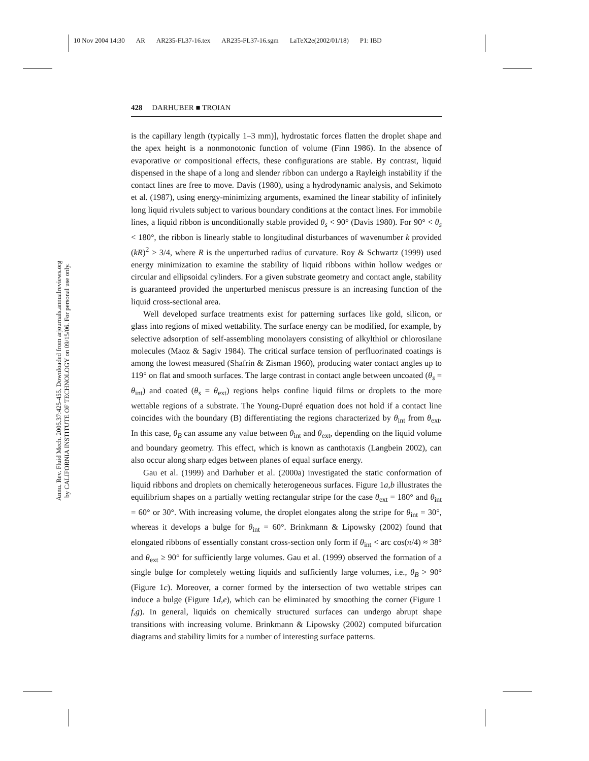10 Nov 2004 14:30 AR AR235-FL37-16.tex AR235-FL37-16.sgm LaTeX2e(2002/01/18) P1: IBD
Annu. Rev. Fluid Mech. 2005.37:425-455. Downloaded from arjournals.annualreviews.org
by CALIFORNIA INSTITUTE OF TECHNOLOGY on 09/15/06. For personal use only.
428 DARHUBER ■ TROIAN
is the capillary length (typically 1–3 mm)], hydrostatic forces flatten the droplet shape and the apex height is a nonmonotonic function of volume (Finn 1986). In the absence of evaporative or compositional effects, these configurations are stable. By contrast, liquid dispensed in the shape of a long and slender ribbon can undergo a Rayleigh instability if the contact lines are free to move. Davis (1980), using a hydrodynamic analysis, and Sekimoto et al. (1987), using energy-minimizing arguments, examined the linear stability of infinitely long liquid rivulets subject to various boundary conditions at the contact lines. For immobile lines, a liquid ribbon is unconditionally stable provided θ<sub>s</sub> < 90° (Davis 1980). For 90° < θ<sub>s</sub> < 180°, the ribbon is linearly stable to longitudinal disturbances of wavenumber k provided (kR)<sup>2</sup> > 3/4, where R is the unperturbed radius of curvature. Roy & Schwartz (1999) used energy minimization to examine the stability of liquid ribbons within hollow wedges or circular and ellipsoidal cylinders. For a given substrate geometry and contact angle, stability is guaranteed provided the unperturbed meniscus pressure is an increasing function of the liquid cross-sectional area.
Well developed surface treatments exist for patterning surfaces like gold, silicon, or glass into regions of mixed wettability. The surface energy can be modified, for example, by selective adsorption of self-assembling monolayers consisting of alkylthiol or chlorosilane molecules (Maoz & Sagiv 1984). The critical surface tension of perfluorinated coatings is among the lowest measured (Shafrin & Zisman 1960), producing water contact angles up to 119° on flat and smooth surfaces. The large contrast in contact angle between uncoated (θ<sub>s</sub> = θ<sub>int</sub>) and coated (θ<sub>s</sub> = θ<sub>ext</sub>) regions helps confine liquid films or droplets to the more wettable regions of a substrate. The Young-Dupré equation does not hold if a contact line coincides with the boundary (B) differentiating the regions characterized by θ<sub>int</sub> from θ<sub>ext</sub>. In this case, θ<sub>B</sub> can assume any value between θ<sub>int</sub> and θ<sub>ext</sub>, depending on the liquid volume and boundary geometry. This effect, which is known as canthotaxis (Langbein 2002), can also occur along sharp edges between planes of equal surface energy.
Gau et al. (1999) and Darhuber et al. (2000a) investigated the static conformation of liquid ribbons and droplets on chemically heterogeneous surfaces. Figure 1a,b illustrates the equilibrium shapes on a partially wetting rectangular stripe for the case θ<sub>ext</sub> = 180° and θ<sub>int</sub> = 60° or 30°. With increasing volume, the droplet elongates along the stripe for θ<sub>int</sub> = 30°, whereas it develops a bulge for θ<sub>int</sub> = 60°. Brinkmann & Lipowsky (2002) found that elongated ribbons of essentially constant cross-section only form if θ<sub>int</sub> < arc cos(π/4) ≈ 38° and θ<sub>ext</sub> ≥ 90° for sufficiently large volumes. Gau et al. (1999) observed the formation of a single bulge for completely wetting liquids and sufficiently large volumes, i.e., θ<sub>B</sub> > 90° (Figure 1c). Moreover, a corner formed by the intersection of two wettable stripes can induce a bulge (Figure 1d,e), which can be eliminated by smoothing the corner (Figure 1 f,g). In general, liquids on chemically structured surfaces can undergo abrupt shape transitions with increasing volume. Brinkmann & Lipowsky (2002) computed bifurcation diagrams and stability limits for a number of interesting surface patterns.